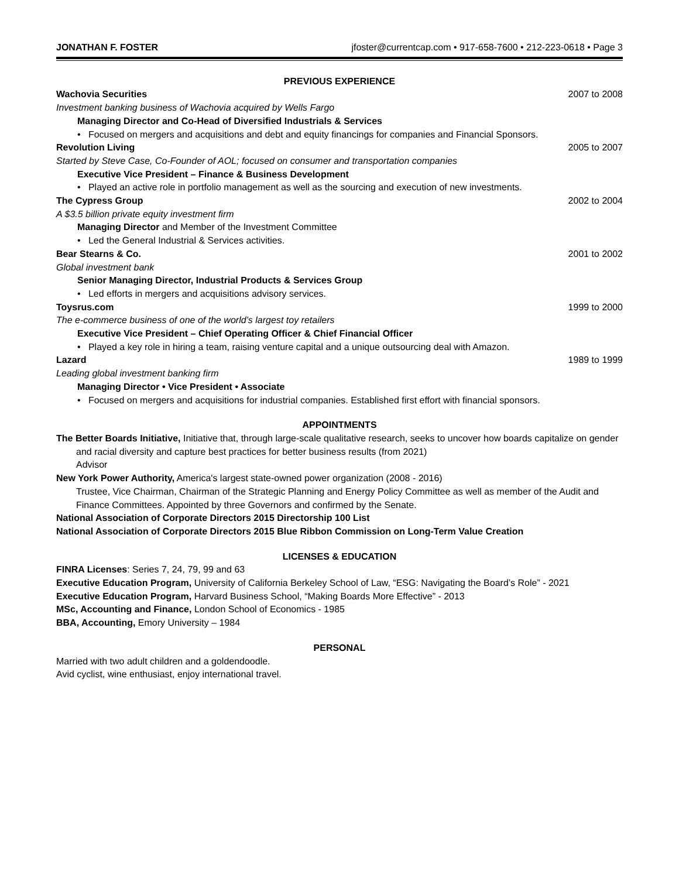JONATHAN F. FOSTER jfoster@currentcap.com • 917-658-7600 • 212-223-0618 • Page 3
PREVIOUS EXPERIENCE
Wachovia Securities 2007 to 2008
Investment banking business of Wachovia acquired by Wells Fargo
Managing Director and Co-Head of Diversified Industrials & Services
• Focused on mergers and acquisitions and debt and equity financings for companies and Financial Sponsors.
Revolution Living 2005 to 2007
Started by Steve Case, Co-Founder of AOL; focused on consumer and transportation companies
Executive Vice President – Finance & Business Development
• Played an active role in portfolio management as well as the sourcing and execution of new investments.
The Cypress Group 2002 to 2004
A $3.5 billion private equity investment firm
Managing Director and Member of the Investment Committee
• Led the General Industrial & Services activities.
Bear Stearns & Co. 2001 to 2002
Global investment bank
Senior Managing Director, Industrial Products & Services Group
• Led efforts in mergers and acquisitions advisory services.
Toysrus.com 1999 to 2000
The e-commerce business of one of the world’s largest toy retailers
Executive Vice President – Chief Operating Officer & Chief Financial Officer
• Played a key role in hiring a team, raising venture capital and a unique outsourcing deal with Amazon.
Lazard 1989 to 1999
Leading global investment banking firm
Managing Director • Vice President • Associate
• Focused on mergers and acquisitions for industrial companies. Established first effort with financial sponsors.
APPOINTMENTS
The Better Boards Initiative, Initiative that, through large-scale qualitative research, seeks to uncover how boards capitalize on gender and racial diversity and capture best practices for better business results (from 2021)
Advisor
New York Power Authority, America's largest state-owned power organization (2008 - 2016)
Trustee, Vice Chairman, Chairman of the Strategic Planning and Energy Policy Committee as well as member of the Audit and Finance Committees. Appointed by three Governors and confirmed by the Senate.
National Association of Corporate Directors 2015 Directorship 100 List
National Association of Corporate Directors 2015 Blue Ribbon Commission on Long-Term Value Creation
LICENSES & EDUCATION
FINRA Licenses: Series 7, 24, 79, 99 and 63
Executive Education Program, University of California Berkeley School of Law, “ESG: Navigating the Board’s Role” - 2021
Executive Education Program, Harvard Business School, “Making Boards More Effective” - 2013
MSc, Accounting and Finance, London School of Economics - 1985
BBA, Accounting, Emory University – 1984
PERSONAL
Married with two adult children and a goldendoodle.
Avid cyclist, wine enthusiast, enjoy international travel.